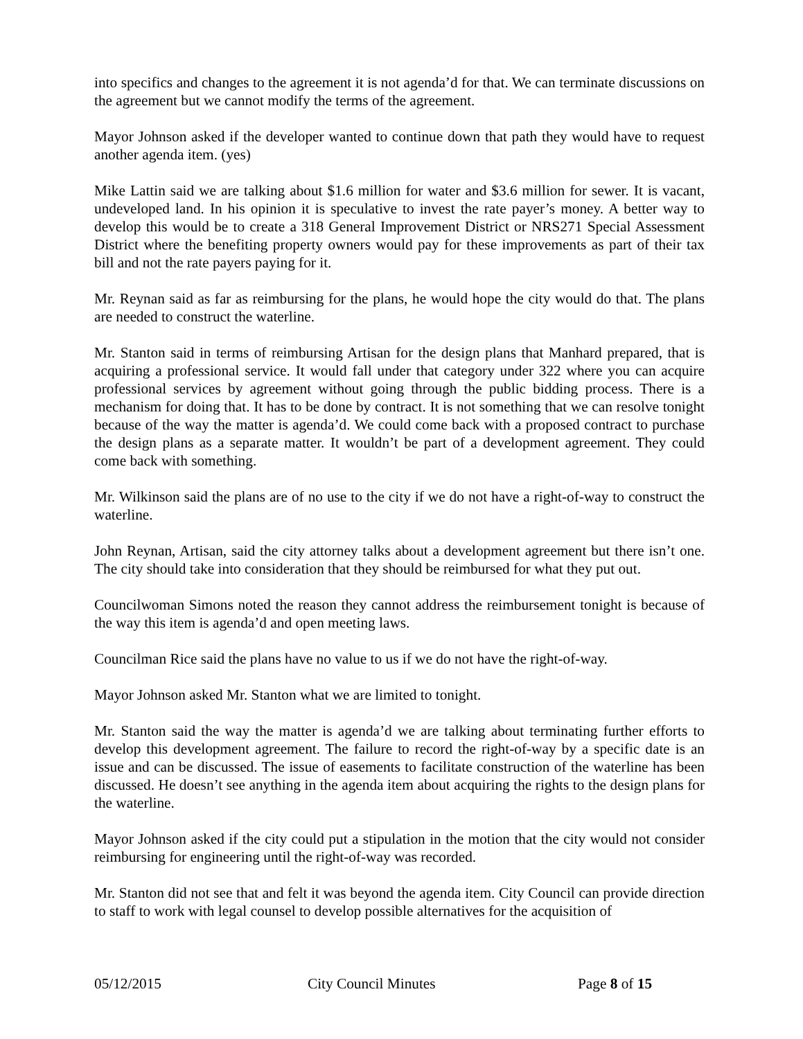into specifics and changes to the agreement it is not agenda’d for that. We can terminate discussions on the agreement but we cannot modify the terms of the agreement.
Mayor Johnson asked if the developer wanted to continue down that path they would have to request another agenda item. (yes)
Mike Lattin said we are talking about $1.6 million for water and $3.6 million for sewer. It is vacant, undeveloped land. In his opinion it is speculative to invest the rate payer’s money. A better way to develop this would be to create a 318 General Improvement District or NRS271 Special Assessment District where the benefiting property owners would pay for these improvements as part of their tax bill and not the rate payers paying for it.
Mr. Reynan said as far as reimbursing for the plans, he would hope the city would do that. The plans are needed to construct the waterline.
Mr. Stanton said in terms of reimbursing Artisan for the design plans that Manhard prepared, that is acquiring a professional service. It would fall under that category under 322 where you can acquire professional services by agreement without going through the public bidding process. There is a mechanism for doing that. It has to be done by contract. It is not something that we can resolve tonight because of the way the matter is agenda’d. We could come back with a proposed contract to purchase the design plans as a separate matter. It wouldn’t be part of a development agreement. They could come back with something.
Mr. Wilkinson said the plans are of no use to the city if we do not have a right-of-way to construct the waterline.
John Reynan, Artisan, said the city attorney talks about a development agreement but there isn’t one. The city should take into consideration that they should be reimbursed for what they put out.
Councilwoman Simons noted the reason they cannot address the reimbursement tonight is because of the way this item is agenda’d and open meeting laws.
Councilman Rice said the plans have no value to us if we do not have the right-of-way.
Mayor Johnson asked Mr. Stanton what we are limited to tonight.
Mr. Stanton said the way the matter is agenda’d we are talking about terminating further efforts to develop this development agreement. The failure to record the right-of-way by a specific date is an issue and can be discussed. The issue of easements to facilitate construction of the waterline has been discussed. He doesn’t see anything in the agenda item about acquiring the rights to the design plans for the waterline.
Mayor Johnson asked if the city could put a stipulation in the motion that the city would not consider reimbursing for engineering until the right-of-way was recorded.
Mr. Stanton did not see that and felt it was beyond the agenda item. City Council can provide direction to staff to work with legal counsel to develop possible alternatives for the acquisition of
05/12/2015 City Council Minutes Page 8 of 15